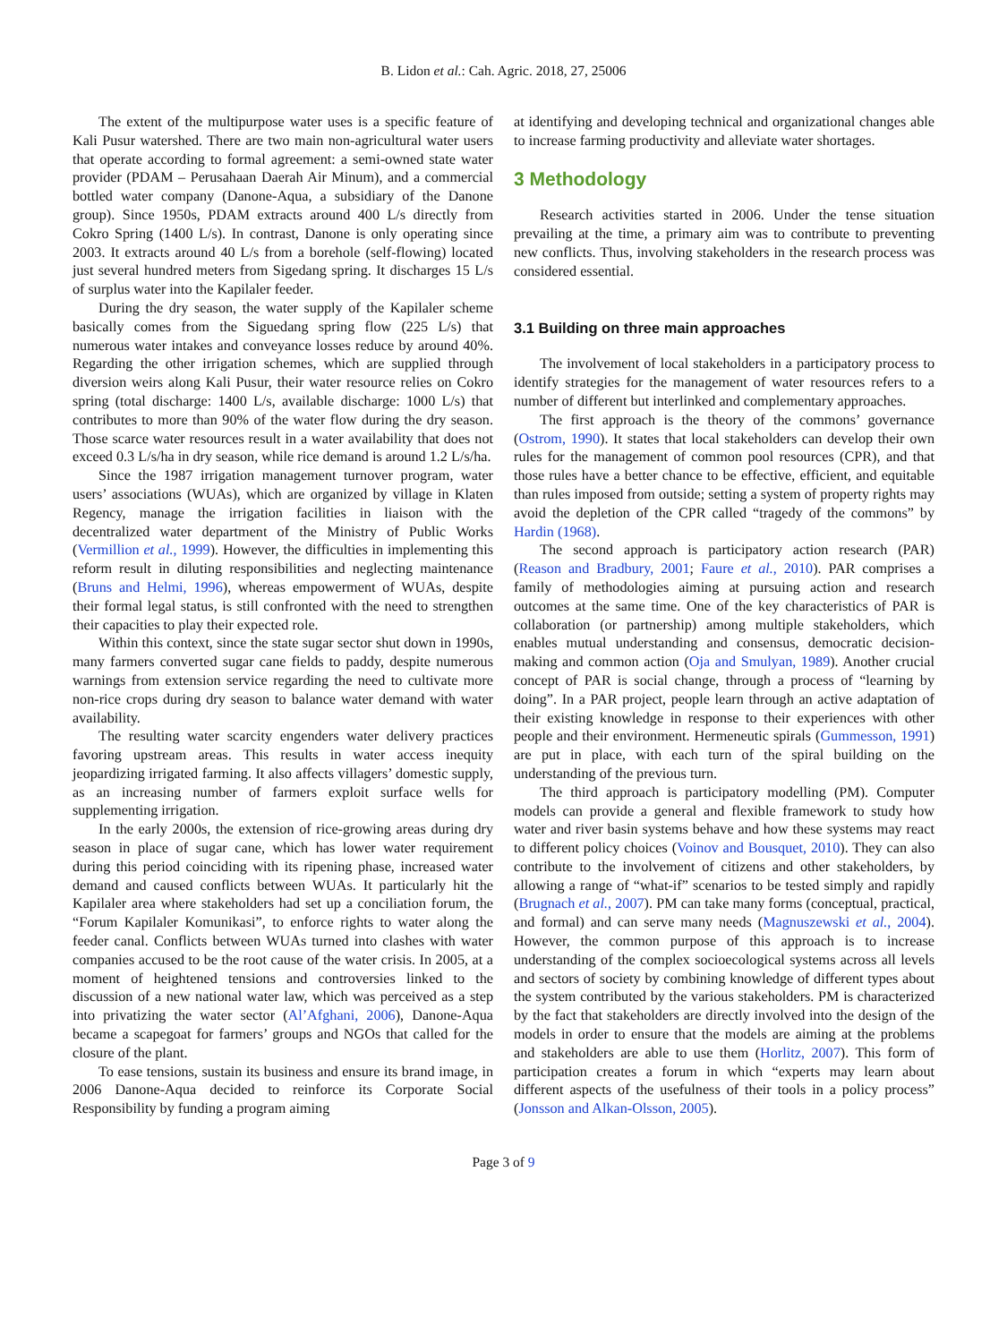B. Lidon et al.: Cah. Agric. 2018, 27, 25006
The extent of the multipurpose water uses is a specific feature of Kali Pusur watershed. There are two main non-agricultural water users that operate according to formal agreement: a semi-owned state water provider (PDAM – Perusahaan Daerah Air Minum), and a commercial bottled water company (Danone-Aqua, a subsidiary of the Danone group). Since 1950s, PDAM extracts around 400 L/s directly from Cokro Spring (1400 L/s). In contrast, Danone is only operating since 2003. It extracts around 40 L/s from a borehole (self-flowing) located just several hundred meters from Sigedang spring. It discharges 15 L/s of surplus water into the Kapilaler feeder.
During the dry season, the water supply of the Kapilaler scheme basically comes from the Siguedang spring flow (225 L/s) that numerous water intakes and conveyance losses reduce by around 40%. Regarding the other irrigation schemes, which are supplied through diversion weirs along Kali Pusur, their water resource relies on Cokro spring (total discharge: 1400 L/s, available discharge: 1000 L/s) that contributes to more than 90% of the water flow during the dry season. Those scarce water resources result in a water availability that does not exceed 0.3 L/s/ha in dry season, while rice demand is around 1.2 L/s/ha.
Since the 1987 irrigation management turnover program, water users’ associations (WUAs), which are organized by village in Klaten Regency, manage the irrigation facilities in liaison with the decentralized water department of the Ministry of Public Works (Vermillion et al., 1999). However, the difficulties in implementing this reform result in diluting responsibilities and neglecting maintenance (Bruns and Helmi, 1996), whereas empowerment of WUAs, despite their formal legal status, is still confronted with the need to strengthen their capacities to play their expected role.
Within this context, since the state sugar sector shut down in 1990s, many farmers converted sugar cane fields to paddy, despite numerous warnings from extension service regarding the need to cultivate more non-rice crops during dry season to balance water demand with water availability.
The resulting water scarcity engenders water delivery practices favoring upstream areas. This results in water access inequity jeopardizing irrigated farming. It also affects villagers’ domestic supply, as an increasing number of farmers exploit surface wells for supplementing irrigation.
In the early 2000s, the extension of rice-growing areas during dry season in place of sugar cane, which has lower water requirement during this period coinciding with its ripening phase, increased water demand and caused conflicts between WUAs. It particularly hit the Kapilaler area where stakeholders had set up a conciliation forum, the “Forum Kapilaler Komunikasi”, to enforce rights to water along the feeder canal. Conflicts between WUAs turned into clashes with water companies accused to be the root cause of the water crisis. In 2005, at a moment of heightened tensions and controversies linked to the discussion of a new national water law, which was perceived as a step into privatizing the water sector (Al’Afghani, 2006), Danone-Aqua became a scapegoat for farmers’ groups and NGOs that called for the closure of the plant.
To ease tensions, sustain its business and ensure its brand image, in 2006 Danone-Aqua decided to reinforce its Corporate Social Responsibility by funding a program aiming
at identifying and developing technical and organizational changes able to increase farming productivity and alleviate water shortages.
3 Methodology
Research activities started in 2006. Under the tense situation prevailing at the time, a primary aim was to contribute to preventing new conflicts. Thus, involving stakeholders in the research process was considered essential.
3.1 Building on three main approaches
The involvement of local stakeholders in a participatory process to identify strategies for the management of water resources refers to a number of different but interlinked and complementary approaches.
The first approach is the theory of the commons’ governance (Ostrom, 1990). It states that local stakeholders can develop their own rules for the management of common pool resources (CPR), and that those rules have a better chance to be effective, efficient, and equitable than rules imposed from outside; setting a system of property rights may avoid the depletion of the CPR called “tragedy of the commons” by Hardin (1968).
The second approach is participatory action research (PAR) (Reason and Bradbury, 2001; Faure et al., 2010). PAR comprises a family of methodologies aiming at pursuing action and research outcomes at the same time. One of the key characteristics of PAR is collaboration (or partnership) among multiple stakeholders, which enables mutual understanding and consensus, democratic decision-making and common action (Oja and Smulyan, 1989). Another crucial concept of PAR is social change, through a process of “learning by doing”. In a PAR project, people learn through an active adaptation of their existing knowledge in response to their experiences with other people and their environment. Hermeneutic spirals (Gummesson, 1991) are put in place, with each turn of the spiral building on the understanding of the previous turn.
The third approach is participatory modelling (PM). Computer models can provide a general and flexible framework to study how water and river basin systems behave and how these systems may react to different policy choices (Voinov and Bousquet, 2010). They can also contribute to the involvement of citizens and other stakeholders, by allowing a range of “what-if” scenarios to be tested simply and rapidly (Brugnach et al., 2007). PM can take many forms (conceptual, practical, and formal) and can serve many needs (Magnuszewski et al., 2004). However, the common purpose of this approach is to increase understanding of the complex socioecological systems across all levels and sectors of society by combining knowledge of different types about the system contributed by the various stakeholders. PM is characterized by the fact that stakeholders are directly involved into the design of the models in order to ensure that the models are aiming at the problems and stakeholders are able to use them (Horlitz, 2007). This form of participation creates a forum in which “experts may learn about different aspects of the usefulness of their tools in a policy process” (Jonsson and Alkan-Olsson, 2005).
Page 3 of 9